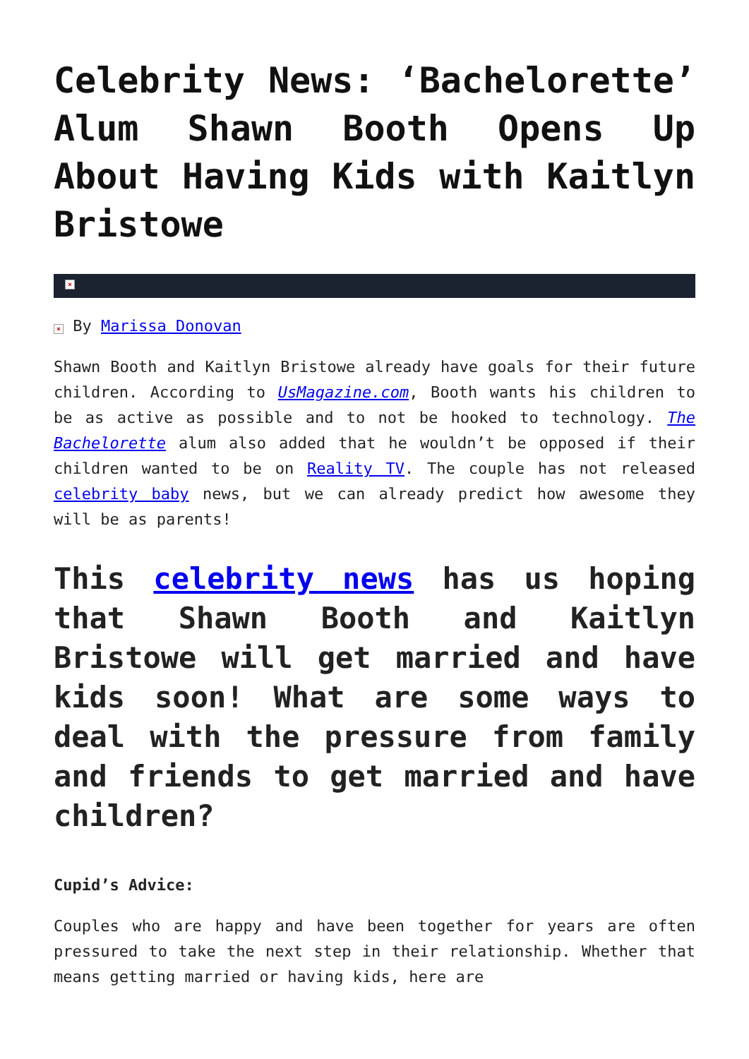Celebrity News: ‘Bachelorette’ Alum Shawn Booth Opens Up About Having Kids with Kaitlyn Bristowe
×
× By Marissa Donovan
Shawn Booth and Kaitlyn Bristowe already have goals for their future children. According to UsMagazine.com, Booth wants his children to be as active as possible and to not be hooked to technology. The Bachelorette alum also added that he wouldn’t be opposed if their children wanted to be on Reality TV. The couple has not released celebrity baby news, but we can already predict how awesome they will be as parents!
This celebrity news has us hoping that Shawn Booth and Kaitlyn Bristowe will get married and have kids soon! What are some ways to deal with the pressure from family and friends to get married and have children?
Cupid’s Advice:
Couples who are happy and have been together for years are often pressured to take the next step in their relationship. Whether that means getting married or having kids, here are